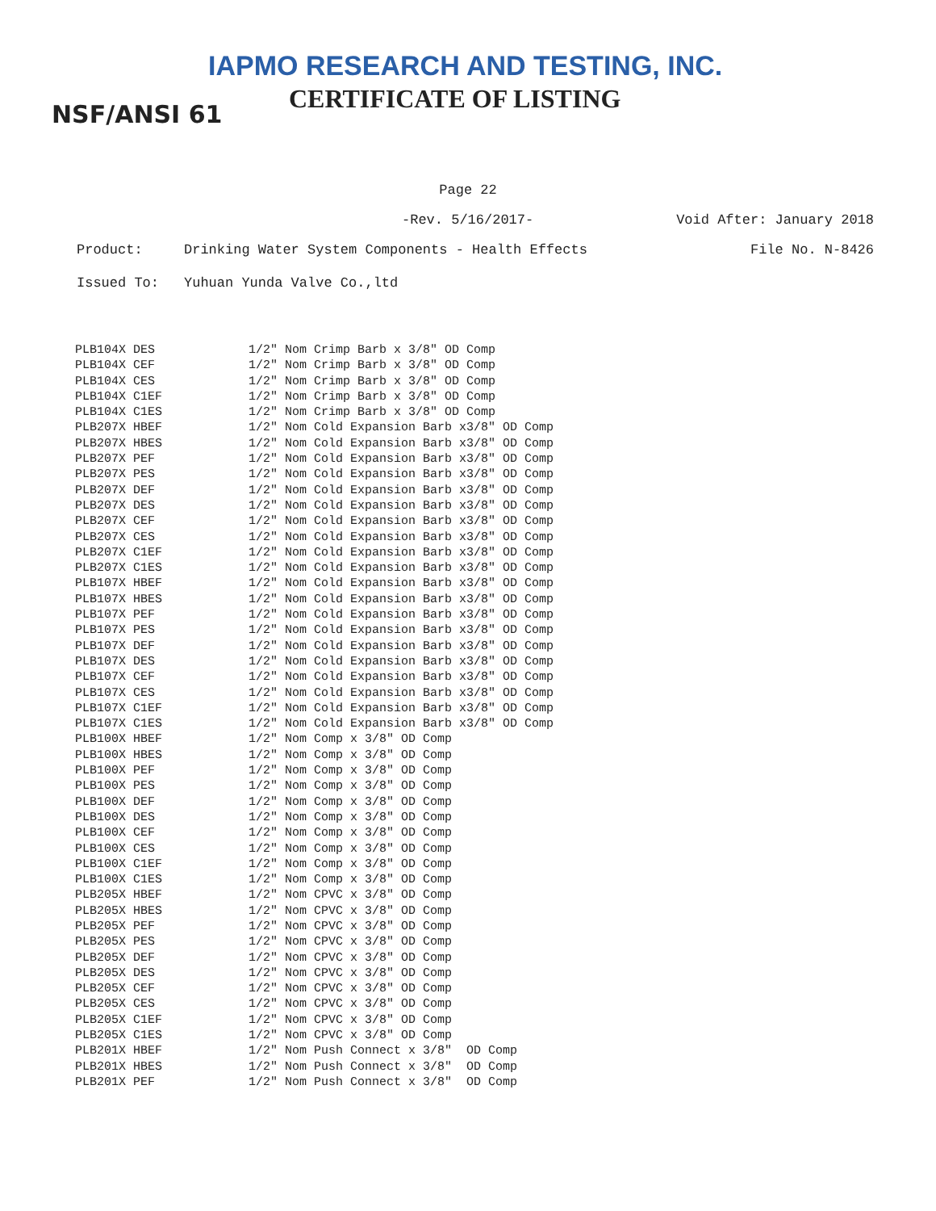IAPMO RESEARCH AND TESTING, INC.
CERTIFICATE OF LISTING
NSF/ANSI 61
Page 22
-Rev. 5/16/2017- Void After: January 2018
Product: Drinking Water System Components - Health Effects File No. N-8426
Issued To: Yuhuan Yunda Valve Co.,ltd
| PLB104X DES | 1/2" Nom Crimp Barb x 3/8" OD Comp |
| PLB104X CEF | 1/2" Nom Crimp Barb x 3/8" OD Comp |
| PLB104X CES | 1/2" Nom Crimp Barb x 3/8" OD Comp |
| PLB104X C1EF | 1/2" Nom Crimp Barb x 3/8" OD Comp |
| PLB104X C1ES | 1/2" Nom Crimp Barb x 3/8" OD Comp |
| PLB207X HBEF | 1/2" Nom Cold Expansion Barb x3/8" OD Comp |
| PLB207X HBES | 1/2" Nom Cold Expansion Barb x3/8" OD Comp |
| PLB207X PEF | 1/2" Nom Cold Expansion Barb x3/8" OD Comp |
| PLB207X PES | 1/2" Nom Cold Expansion Barb x3/8" OD Comp |
| PLB207X DEF | 1/2" Nom Cold Expansion Barb x3/8" OD Comp |
| PLB207X DES | 1/2" Nom Cold Expansion Barb x3/8" OD Comp |
| PLB207X CEF | 1/2" Nom Cold Expansion Barb x3/8" OD Comp |
| PLB207X CES | 1/2" Nom Cold Expansion Barb x3/8" OD Comp |
| PLB207X C1EF | 1/2" Nom Cold Expansion Barb x3/8" OD Comp |
| PLB207X C1ES | 1/2" Nom Cold Expansion Barb x3/8" OD Comp |
| PLB107X HBEF | 1/2" Nom Cold Expansion Barb x3/8" OD Comp |
| PLB107X HBES | 1/2" Nom Cold Expansion Barb x3/8" OD Comp |
| PLB107X PEF | 1/2" Nom Cold Expansion Barb x3/8" OD Comp |
| PLB107X PES | 1/2" Nom Cold Expansion Barb x3/8" OD Comp |
| PLB107X DEF | 1/2" Nom Cold Expansion Barb x3/8" OD Comp |
| PLB107X DES | 1/2" Nom Cold Expansion Barb x3/8" OD Comp |
| PLB107X CEF | 1/2" Nom Cold Expansion Barb x3/8" OD Comp |
| PLB107X CES | 1/2" Nom Cold Expansion Barb x3/8" OD Comp |
| PLB107X C1EF | 1/2" Nom Cold Expansion Barb x3/8" OD Comp |
| PLB107X C1ES | 1/2" Nom Cold Expansion Barb x3/8" OD Comp |
| PLB100X HBEF | 1/2" Nom Comp x 3/8" OD Comp |
| PLB100X HBES | 1/2" Nom Comp x 3/8" OD Comp |
| PLB100X PEF | 1/2" Nom Comp x 3/8" OD Comp |
| PLB100X PES | 1/2" Nom Comp x 3/8" OD Comp |
| PLB100X DEF | 1/2" Nom Comp x 3/8" OD Comp |
| PLB100X DES | 1/2" Nom Comp x 3/8" OD Comp |
| PLB100X CEF | 1/2" Nom Comp x 3/8" OD Comp |
| PLB100X CES | 1/2" Nom Comp x 3/8" OD Comp |
| PLB100X C1EF | 1/2" Nom Comp x 3/8" OD Comp |
| PLB100X C1ES | 1/2" Nom Comp x 3/8" OD Comp |
| PLB205X HBEF | 1/2" Nom CPVC x 3/8" OD Comp |
| PLB205X HBES | 1/2" Nom CPVC x 3/8" OD Comp |
| PLB205X PEF | 1/2" Nom CPVC x 3/8" OD Comp |
| PLB205X PES | 1/2" Nom CPVC x 3/8" OD Comp |
| PLB205X DEF | 1/2" Nom CPVC x 3/8" OD Comp |
| PLB205X DES | 1/2" Nom CPVC x 3/8" OD Comp |
| PLB205X CEF | 1/2" Nom CPVC x 3/8" OD Comp |
| PLB205X CES | 1/2" Nom CPVC x 3/8" OD Comp |
| PLB205X C1EF | 1/2" Nom CPVC x 3/8" OD Comp |
| PLB205X C1ES | 1/2" Nom CPVC x 3/8" OD Comp |
| PLB201X HBEF | 1/2" Nom Push Connect x 3/8" OD Comp |
| PLB201X HBES | 1/2" Nom Push Connect x 3/8" OD Comp |
| PLB201X PEF | 1/2" Nom Push Connect x 3/8" OD Comp |